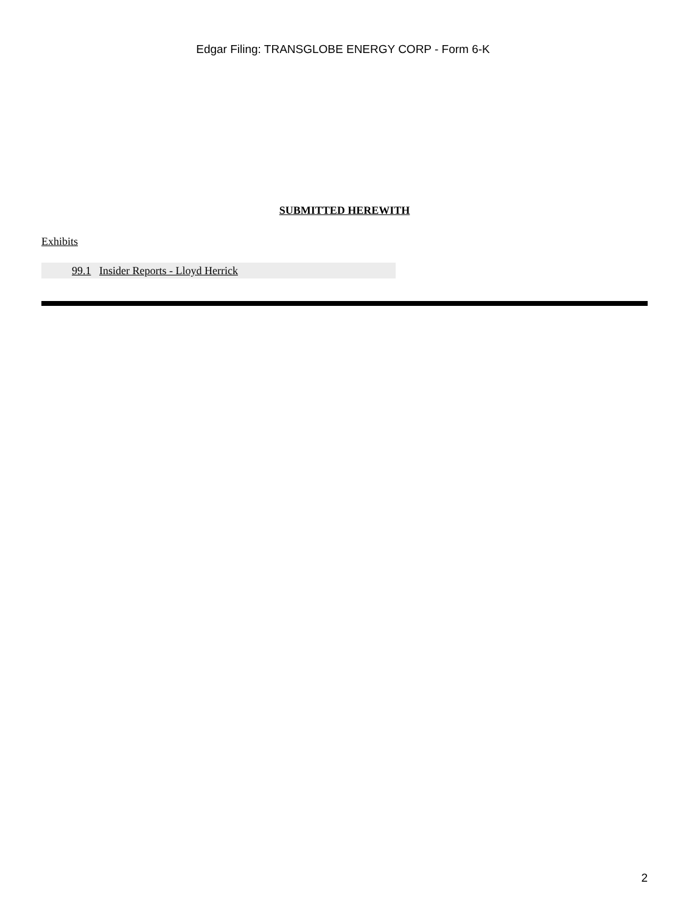Edgar Filing: TRANSGLOBE ENERGY CORP - Form 6-K
SUBMITTED HEREWITH
Exhibits
99.1 Insider Reports - Lloyd Herrick
2